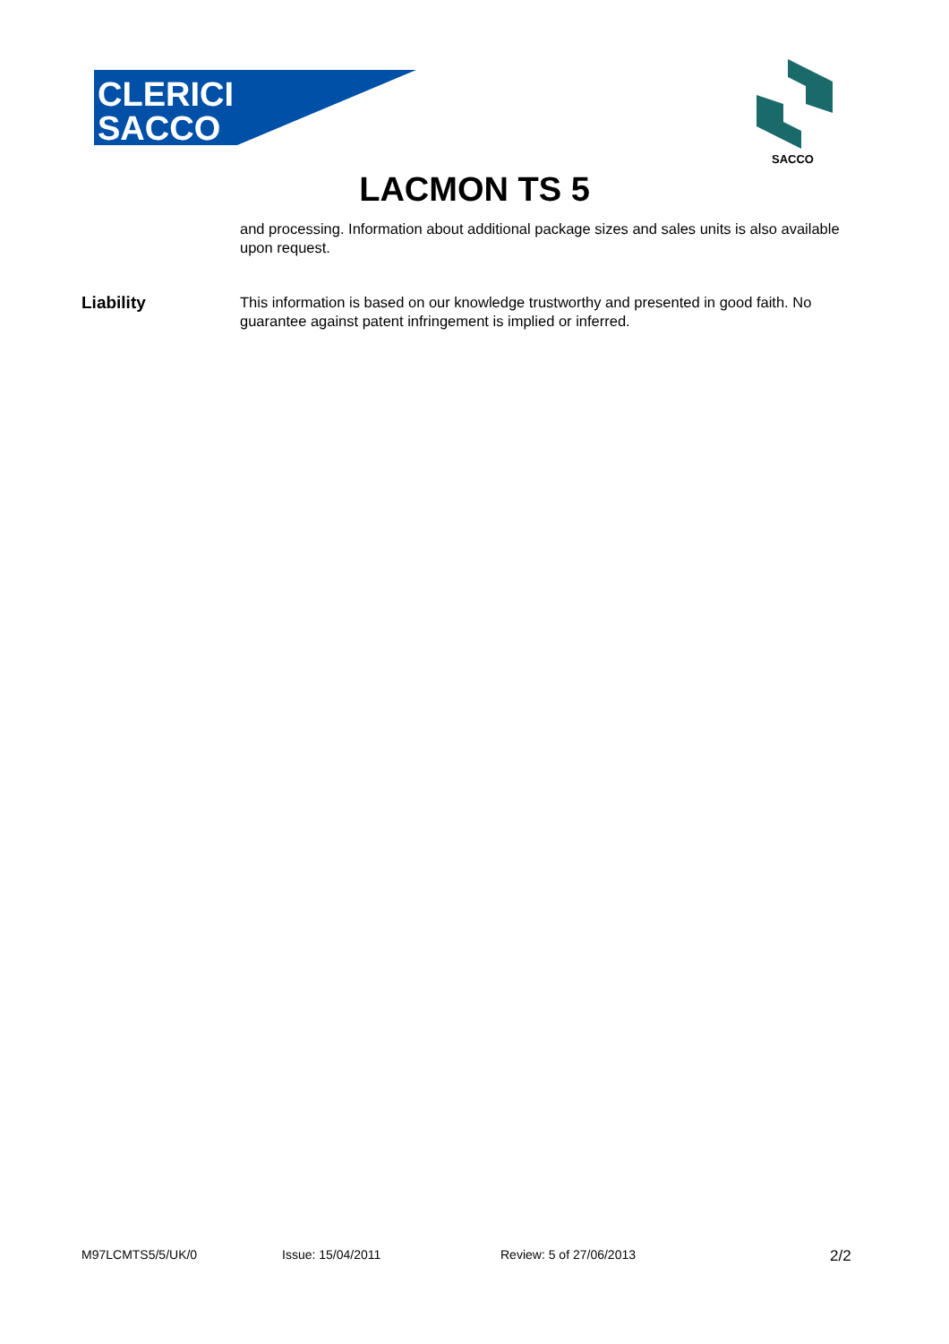CLERICI
SACCO
SACCO
LACMON TS 5
and processing. Information about additional package sizes and sales units is also available upon request.
Liability
This information is based on our knowledge trustworthy and presented in good faith. No guarantee against patent infringement is implied or inferred.
M97LCMTS5/5/UK/0 Issue: 15/04/2011 Review: 5 of 27/06/2013 2/2